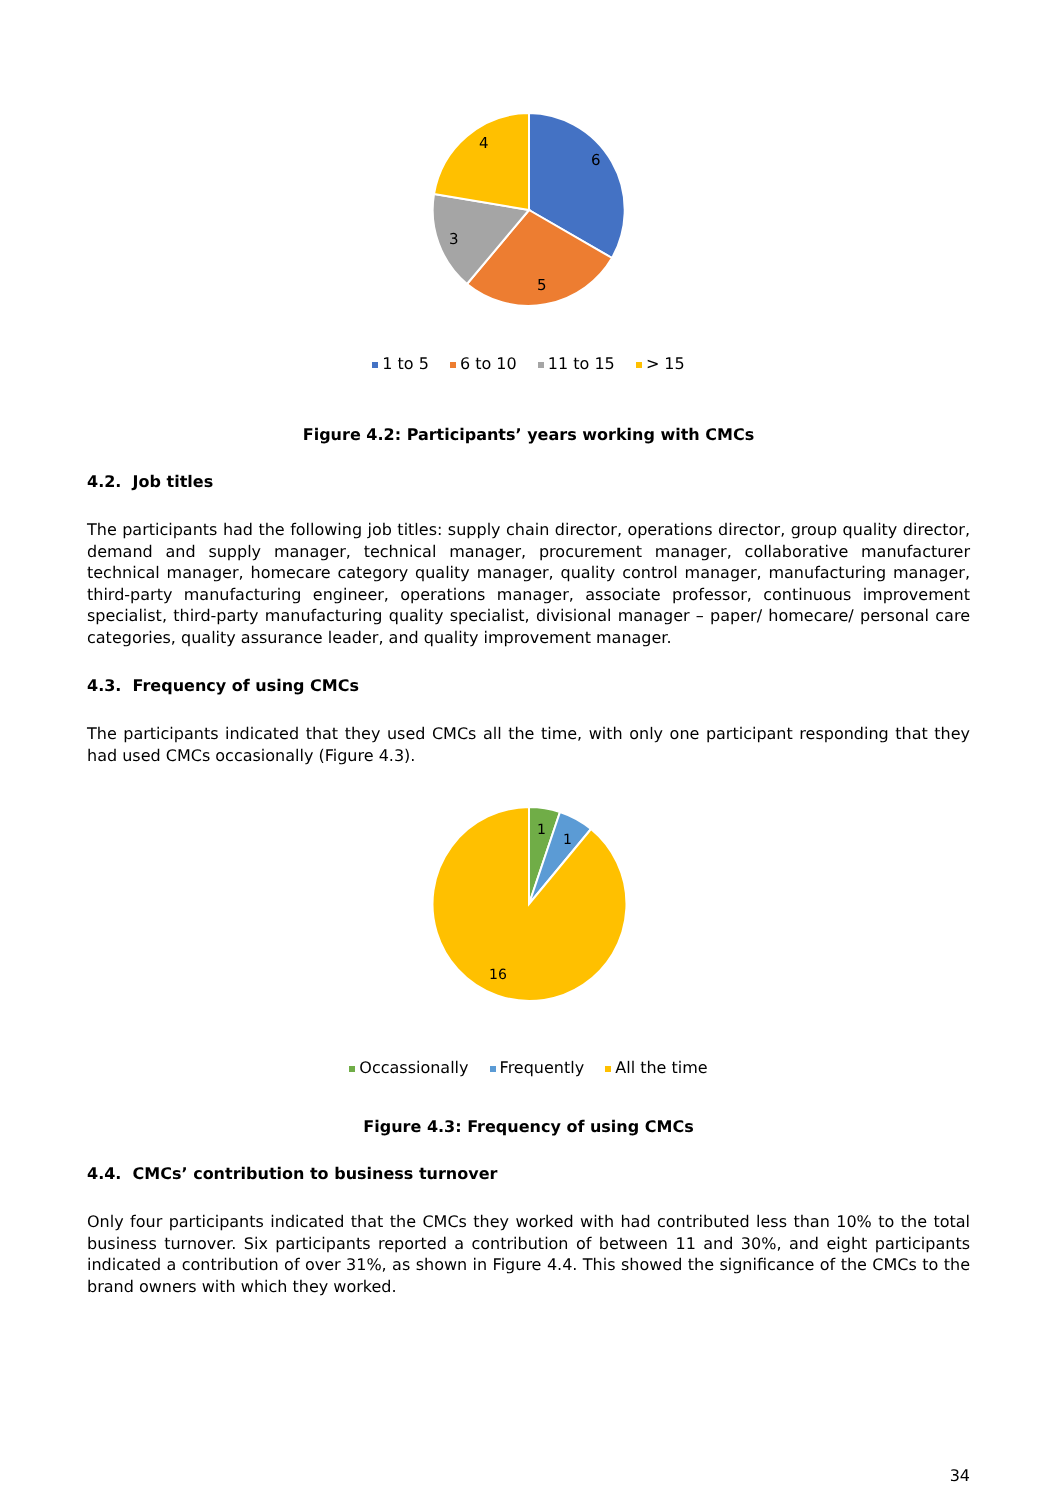6
5
3
4
1 to 5 6 to 10 11 to 15 > 15
Figure 4.2: Participants’ years working with CMCs
4.2. Job titles
The participants had the following job titles: supply chain director, operations director, group quality director, demand and supply manager, technical manager, procurement manager, collaborative manufacturer technical manager, homecare category quality manager, quality control manager, manufacturing manager, third-party manufacturing engineer, operations manager, associate professor, continuous improvement specialist, third-party manufacturing quality specialist, divisional manager – paper/ homecare/ personal care categories, quality assurance leader, and quality improvement manager.
4.3. Frequency of using CMCs
The participants indicated that they used CMCs all the time, with only one participant responding that they had used CMCs occasionally (Figure 4.3).
1
1
16
Occassionally Frequently All the time
Figure 4.3: Frequency of using CMCs
4.4. CMCs’ contribution to business turnover
Only four participants indicated that the CMCs they worked with had contributed less than 10% to the total business turnover. Six participants reported a contribution of between 11 and 30%, and eight participants indicated a contribution of over 31%, as shown in Figure 4.4. This showed the significance of the CMCs to the brand owners with which they worked.
34